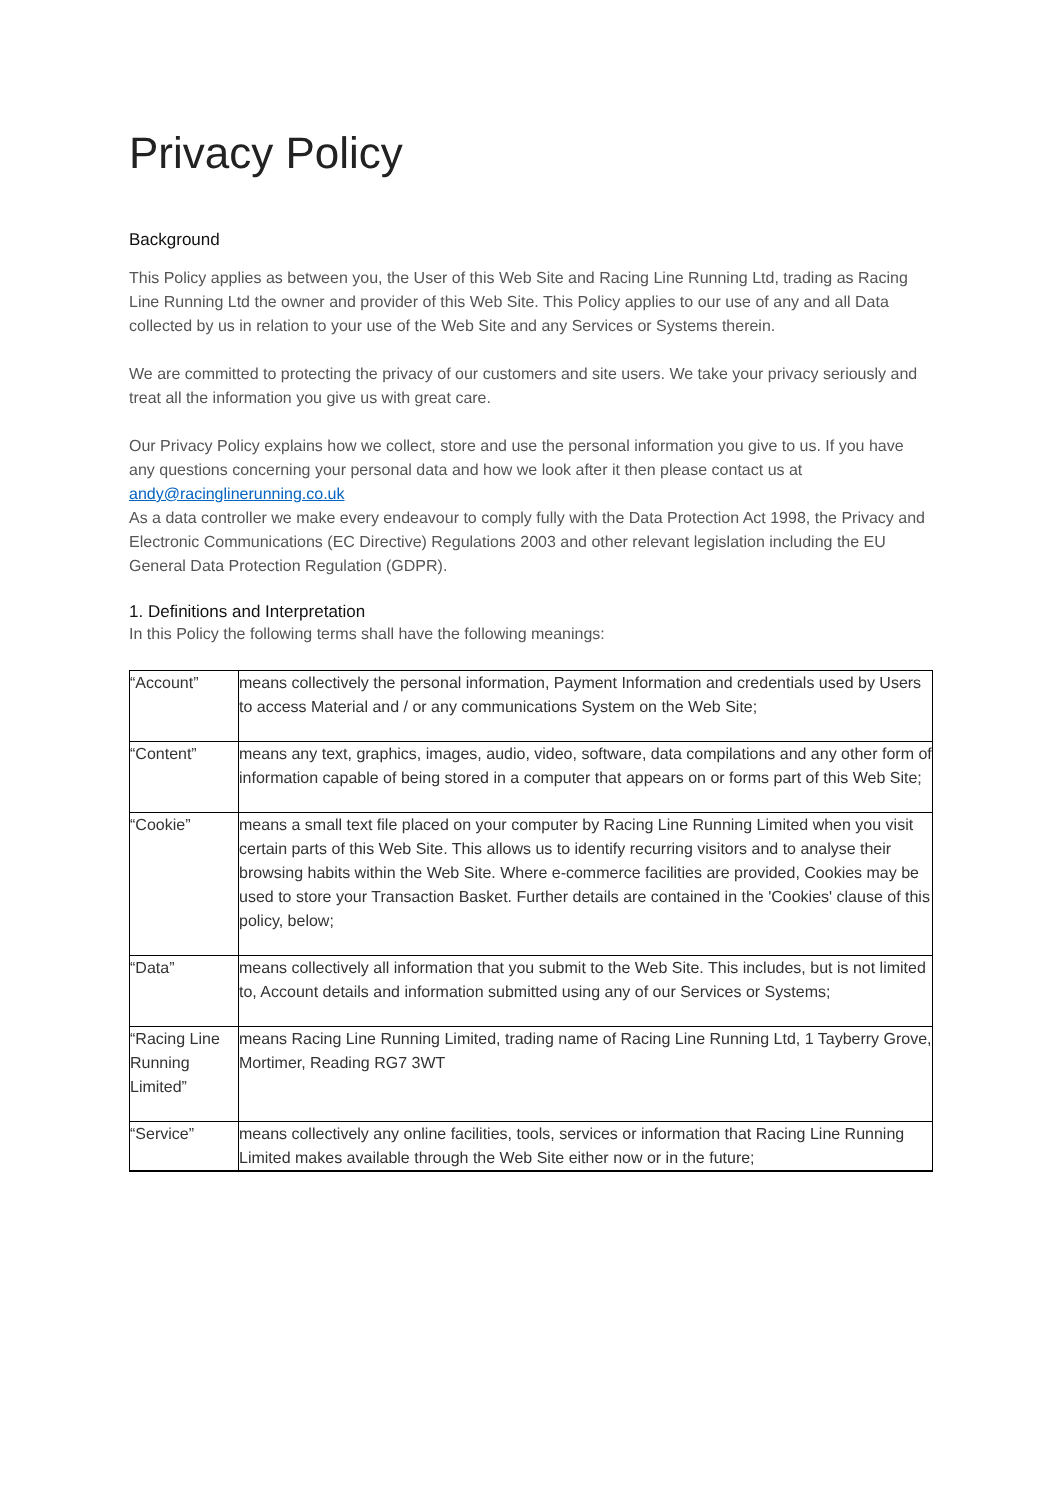Privacy Policy
Background
This Policy applies as between you, the User of this Web Site and Racing Line Running Ltd, trading as Racing Line Running Ltd the owner and provider of this Web Site. This Policy applies to our use of any and all Data collected by us in relation to your use of the Web Site and any Services or Systems therein.
We are committed to protecting the privacy of our customers and site users. We take your privacy seriously and treat all the information you give us with great care.
Our Privacy Policy explains how we collect, store and use the personal information you give to us. If you have any questions concerning your personal data and how we look after it then please contact us at andy@racinglinerunning.co.uk
As a data controller we make every endeavour to comply fully with the Data Protection Act 1998, the Privacy and Electronic Communications (EC Directive) Regulations 2003 and other relevant legislation including the EU General Data Protection Regulation (GDPR).
1. Definitions and Interpretation
In this Policy the following terms shall have the following meanings:
| “Account” | means collectively the personal information, Payment Information and credentials used by Users to access Material and / or any communications System on the Web Site; |
| “Content” | means any text, graphics, images, audio, video, software, data compilations and any other form of information capable of being stored in a computer that appears on or forms part of this Web Site; |
| “Cookie” | means a small text file placed on your computer by Racing Line Running Limited when you visit certain parts of this Web Site. This allows us to identify recurring visitors and to analyse their browsing habits within the Web Site. Where e-commerce facilities are provided, Cookies may be used to store your Transaction Basket. Further details are contained in the 'Cookies' clause of this policy, below; |
| “Data” | means collectively all information that you submit to the Web Site. This includes, but is not limited to, Account details and information submitted using any of our Services or Systems; |
| “Racing Line Running Limited” | means Racing Line Running Limited, trading name of Racing Line Running Ltd, 1 Tayberry Grove, Mortimer, Reading RG7 3WT |
| “Service” | means collectively any online facilities, tools, services or information that Racing Line Running Limited makes available through the Web Site either now or in the future; |